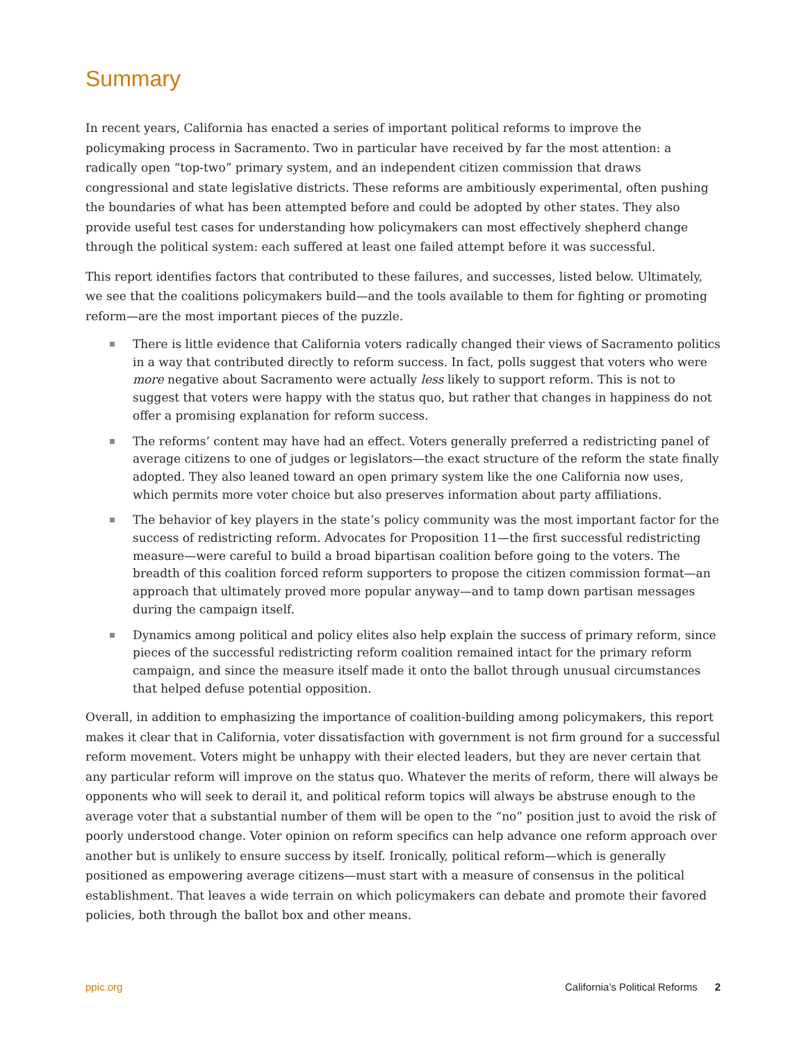Summary
In recent years, California has enacted a series of important political reforms to improve the policymaking process in Sacramento. Two in particular have received by far the most attention: a radically open “top-two” primary system, and an independent citizen commission that draws congressional and state legislative districts. These reforms are ambitiously experimental, often pushing the boundaries of what has been attempted before and could be adopted by other states. They also provide useful test cases for understanding how policymakers can most effectively shepherd change through the political system: each suffered at least one failed attempt before it was successful.
This report identifies factors that contributed to these failures, and successes, listed below. Ultimately, we see that the coalitions policymakers build—and the tools available to them for fighting or promoting reform—are the most important pieces of the puzzle.
There is little evidence that California voters radically changed their views of Sacramento politics in a way that contributed directly to reform success. In fact, polls suggest that voters who were more negative about Sacramento were actually less likely to support reform. This is not to suggest that voters were happy with the status quo, but rather that changes in happiness do not offer a promising explanation for reform success.
The reforms’ content may have had an effect. Voters generally preferred a redistricting panel of average citizens to one of judges or legislators—the exact structure of the reform the state finally adopted. They also leaned toward an open primary system like the one California now uses, which permits more voter choice but also preserves information about party affiliations.
The behavior of key players in the state’s policy community was the most important factor for the success of redistricting reform. Advocates for Proposition 11—the first successful redistricting measure—were careful to build a broad bipartisan coalition before going to the voters. The breadth of this coalition forced reform supporters to propose the citizen commission format—an approach that ultimately proved more popular anyway—and to tamp down partisan messages during the campaign itself.
Dynamics among political and policy elites also help explain the success of primary reform, since pieces of the successful redistricting reform coalition remained intact for the primary reform campaign, and since the measure itself made it onto the ballot through unusual circumstances that helped defuse potential opposition.
Overall, in addition to emphasizing the importance of coalition-building among policymakers, this report makes it clear that in California, voter dissatisfaction with government is not firm ground for a successful reform movement. Voters might be unhappy with their elected leaders, but they are never certain that any particular reform will improve on the status quo. Whatever the merits of reform, there will always be opponents who will seek to derail it, and political reform topics will always be abstruse enough to the average voter that a substantial number of them will be open to the “no” position just to avoid the risk of poorly understood change. Voter opinion on reform specifics can help advance one reform approach over another but is unlikely to ensure success by itself. Ironically, political reform—which is generally positioned as empowering average citizens—must start with a measure of consensus in the political establishment. That leaves a wide terrain on which policymakers can debate and promote their favored policies, both through the ballot box and other means.
ppic.org California’s Political Reforms 2